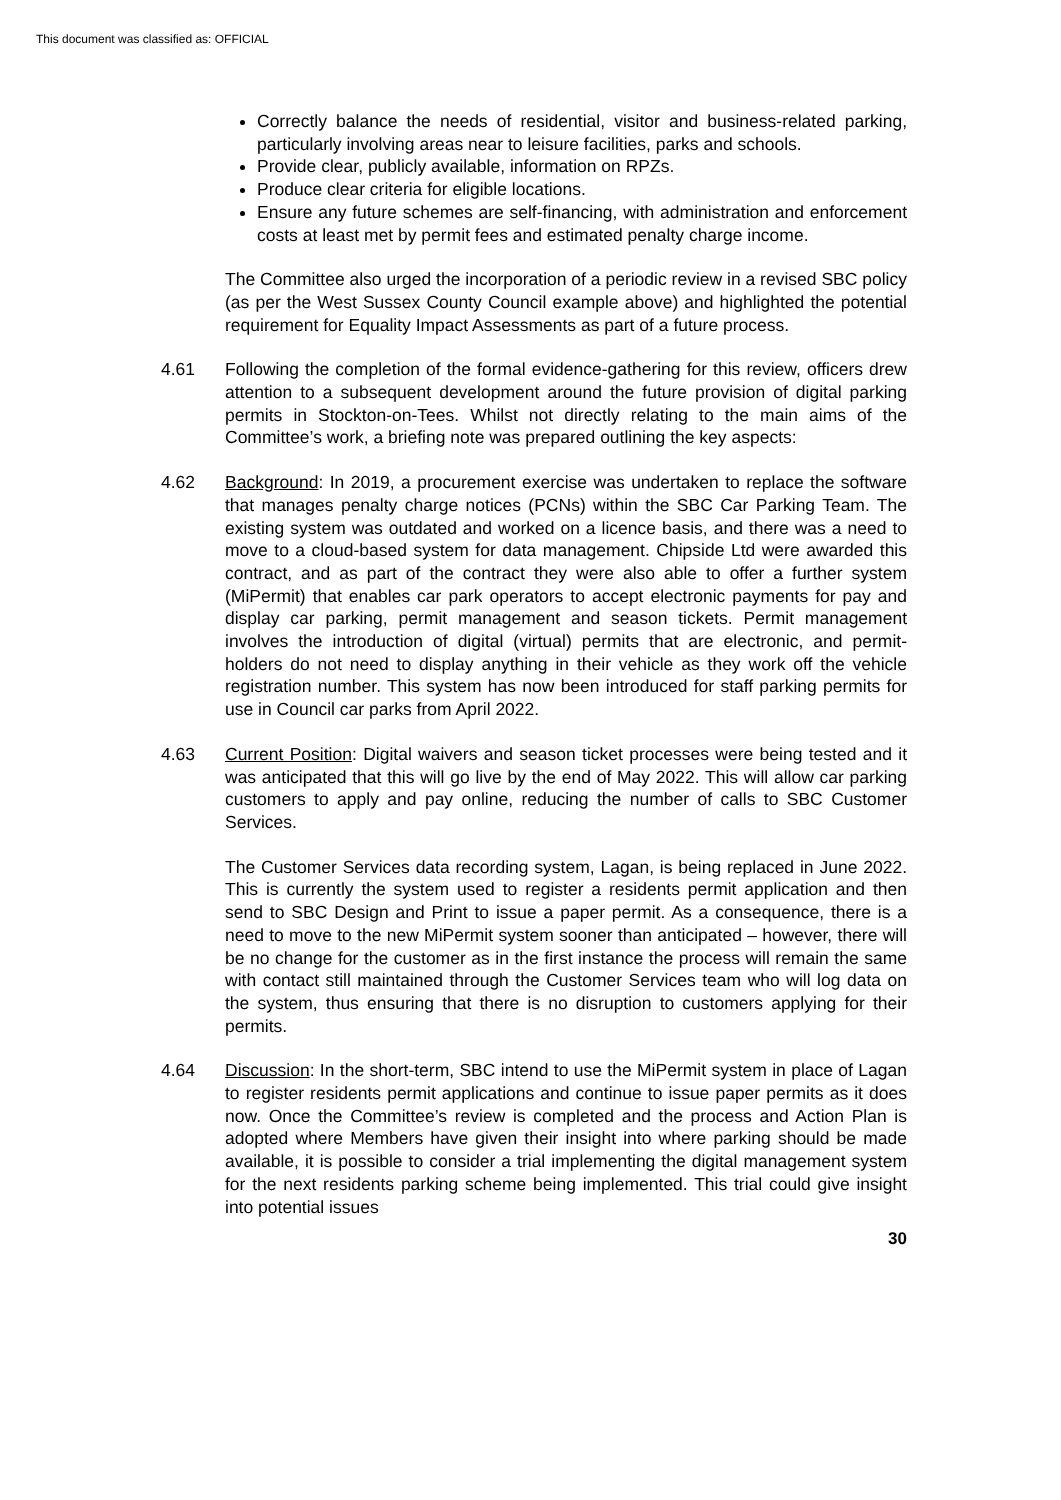This document was classified as: OFFICIAL
Correctly balance the needs of residential, visitor and business-related parking, particularly involving areas near to leisure facilities, parks and schools.
Provide clear, publicly available, information on RPZs.
Produce clear criteria for eligible locations.
Ensure any future schemes are self-financing, with administration and enforcement costs at least met by permit fees and estimated penalty charge income.
The Committee also urged the incorporation of a periodic review in a revised SBC policy (as per the West Sussex County Council example above) and highlighted the potential requirement for Equality Impact Assessments as part of a future process.
4.61 Following the completion of the formal evidence-gathering for this review, officers drew attention to a subsequent development around the future provision of digital parking permits in Stockton-on-Tees. Whilst not directly relating to the main aims of the Committee’s work, a briefing note was prepared outlining the key aspects:
4.62 Background: In 2019, a procurement exercise was undertaken to replace the software that manages penalty charge notices (PCNs) within the SBC Car Parking Team. The existing system was outdated and worked on a licence basis, and there was a need to move to a cloud-based system for data management. Chipside Ltd were awarded this contract, and as part of the contract they were also able to offer a further system (MiPermit) that enables car park operators to accept electronic payments for pay and display car parking, permit management and season tickets. Permit management involves the introduction of digital (virtual) permits that are electronic, and permit-holders do not need to display anything in their vehicle as they work off the vehicle registration number. This system has now been introduced for staff parking permits for use in Council car parks from April 2022.
4.63 Current Position: Digital waivers and season ticket processes were being tested and it was anticipated that this will go live by the end of May 2022. This will allow car parking customers to apply and pay online, reducing the number of calls to SBC Customer Services.
The Customer Services data recording system, Lagan, is being replaced in June 2022. This is currently the system used to register a residents permit application and then send to SBC Design and Print to issue a paper permit. As a consequence, there is a need to move to the new MiPermit system sooner than anticipated – however, there will be no change for the customer as in the first instance the process will remain the same with contact still maintained through the Customer Services team who will log data on the system, thus ensuring that there is no disruption to customers applying for their permits.
4.64 Discussion: In the short-term, SBC intend to use the MiPermit system in place of Lagan to register residents permit applications and continue to issue paper permits as it does now. Once the Committee’s review is completed and the process and Action Plan is adopted where Members have given their insight into where parking should be made available, it is possible to consider a trial implementing the digital management system for the next residents parking scheme being implemented. This trial could give insight into potential issues
30